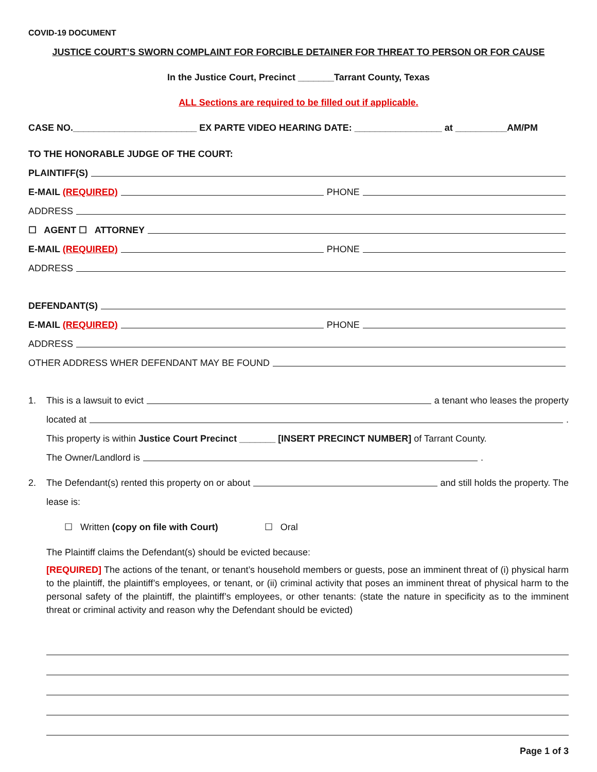COVID-19 DOCUMENT
JUSTICE COURT’S SWORN COMPLAINT FOR FORCIBLE DETAINER FOR THREAT TO PERSON OR FOR CAUSE
In the Justice Court, Precinct _______Tarrant County, Texas
ALL Sections are required to be filled out if applicable.
CASE NO.________________________ EX PARTE VIDEO HEARING DATE: _________________ at __________AM/PM
TO THE HONORABLE JUDGE OF THE COURT:
PLAINTIFF(S)
E-MAIL (REQUIRED) PHONE
ADDRESS
☐ AGENT ☐ ATTORNEY
E-MAIL (REQUIRED) PHONE
ADDRESS
DEFENDANT(S)
E-MAIL (REQUIRED) PHONE
ADDRESS
OTHER ADDRESS WHER DEFENDANT MAY BE FOUND
1. This is a lawsuit to evict a tenant who leases the property
located at .
This property is within Justice Court Precinct _______ [INSERT PRECINCT NUMBER] of Tarrant County.
The Owner/Landlord is .
2. The Defendant(s) rented this property on or about and still holds the property. The
lease is:
☐ Written (copy on file with Court) ☐ Oral
The Plaintiff claims the Defendant(s) should be evicted because:
[REQUIRED] The actions of the tenant, or tenant’s household members or guests, pose an imminent threat of (i) physical harm to the plaintiff, the plaintiff’s employees, or tenant, or (ii) criminal activity that poses an imminent threat of physical harm to the personal safety of the plaintiff, the plaintiff’s employees, or other tenants: (state the nature in specificity as to the imminent threat or criminal activity and reason why the Defendant should be evicted)
Page 1 of 3